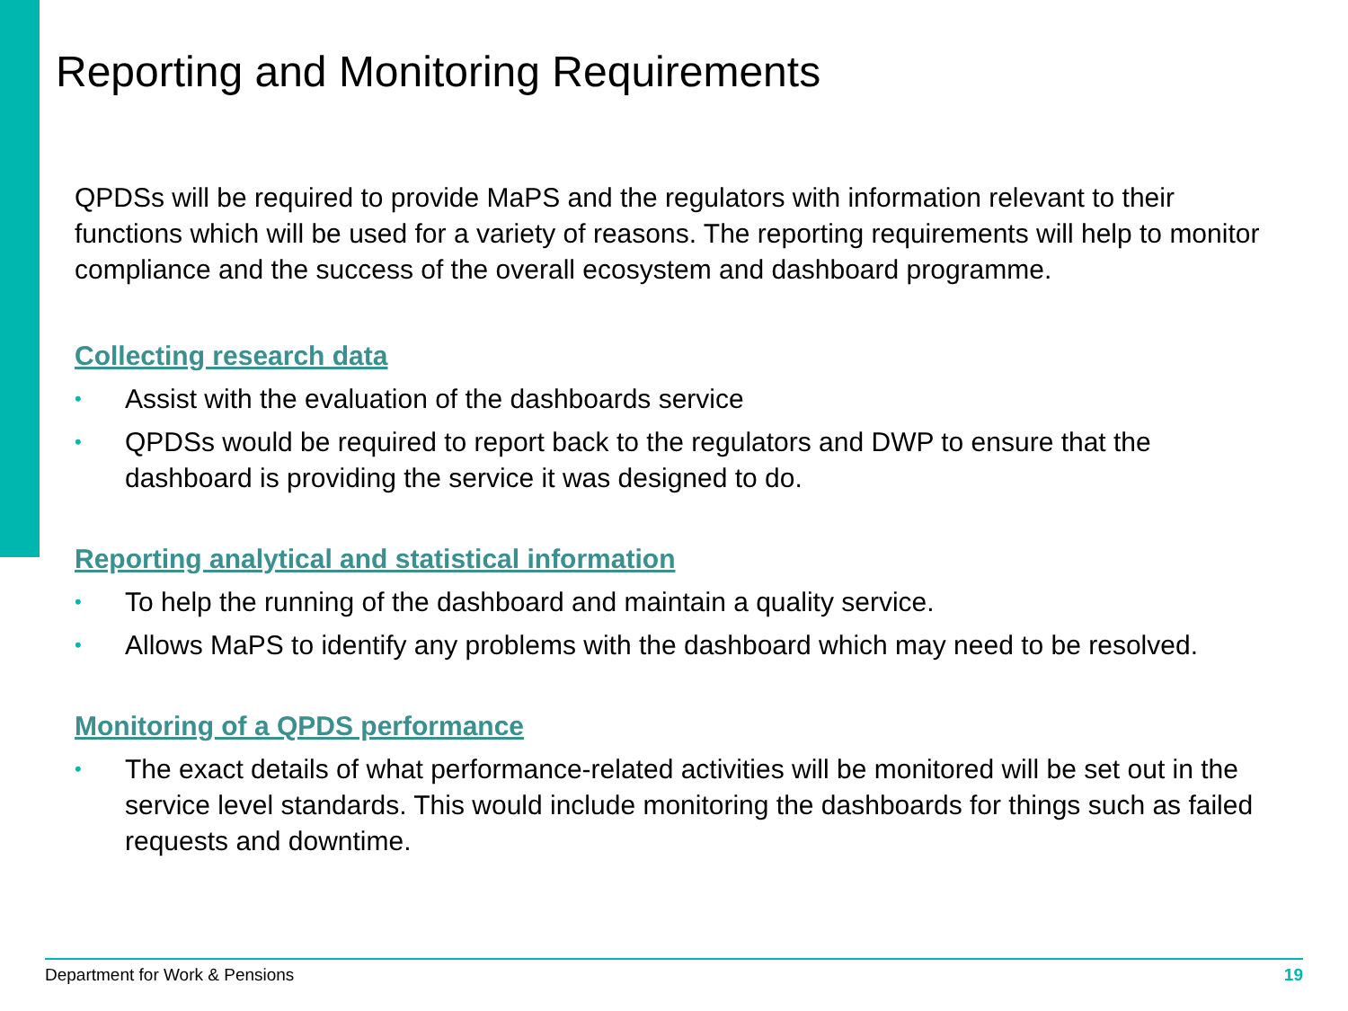Reporting and Monitoring Requirements
QPDSs will be required to provide MaPS and the regulators with information relevant to their functions which will be used for a variety of reasons. The reporting requirements will help to monitor compliance and the success of the overall ecosystem and dashboard programme.
Collecting research data
• Assist with the evaluation of the dashboards service
• QPDSs would be required to report back to the regulators and DWP to ensure that the dashboard is providing the service it was designed to do.
Reporting analytical and statistical information
• To help the running of the dashboard and maintain a quality service.
• Allows MaPS to identify any problems with the dashboard which may need to be resolved.
Monitoring of a QPDS performance
• The exact details of what performance-related activities will be monitored will be set out in the service level standards. This would include monitoring the dashboards for things such as failed requests and downtime.
Department for Work & Pensions 19